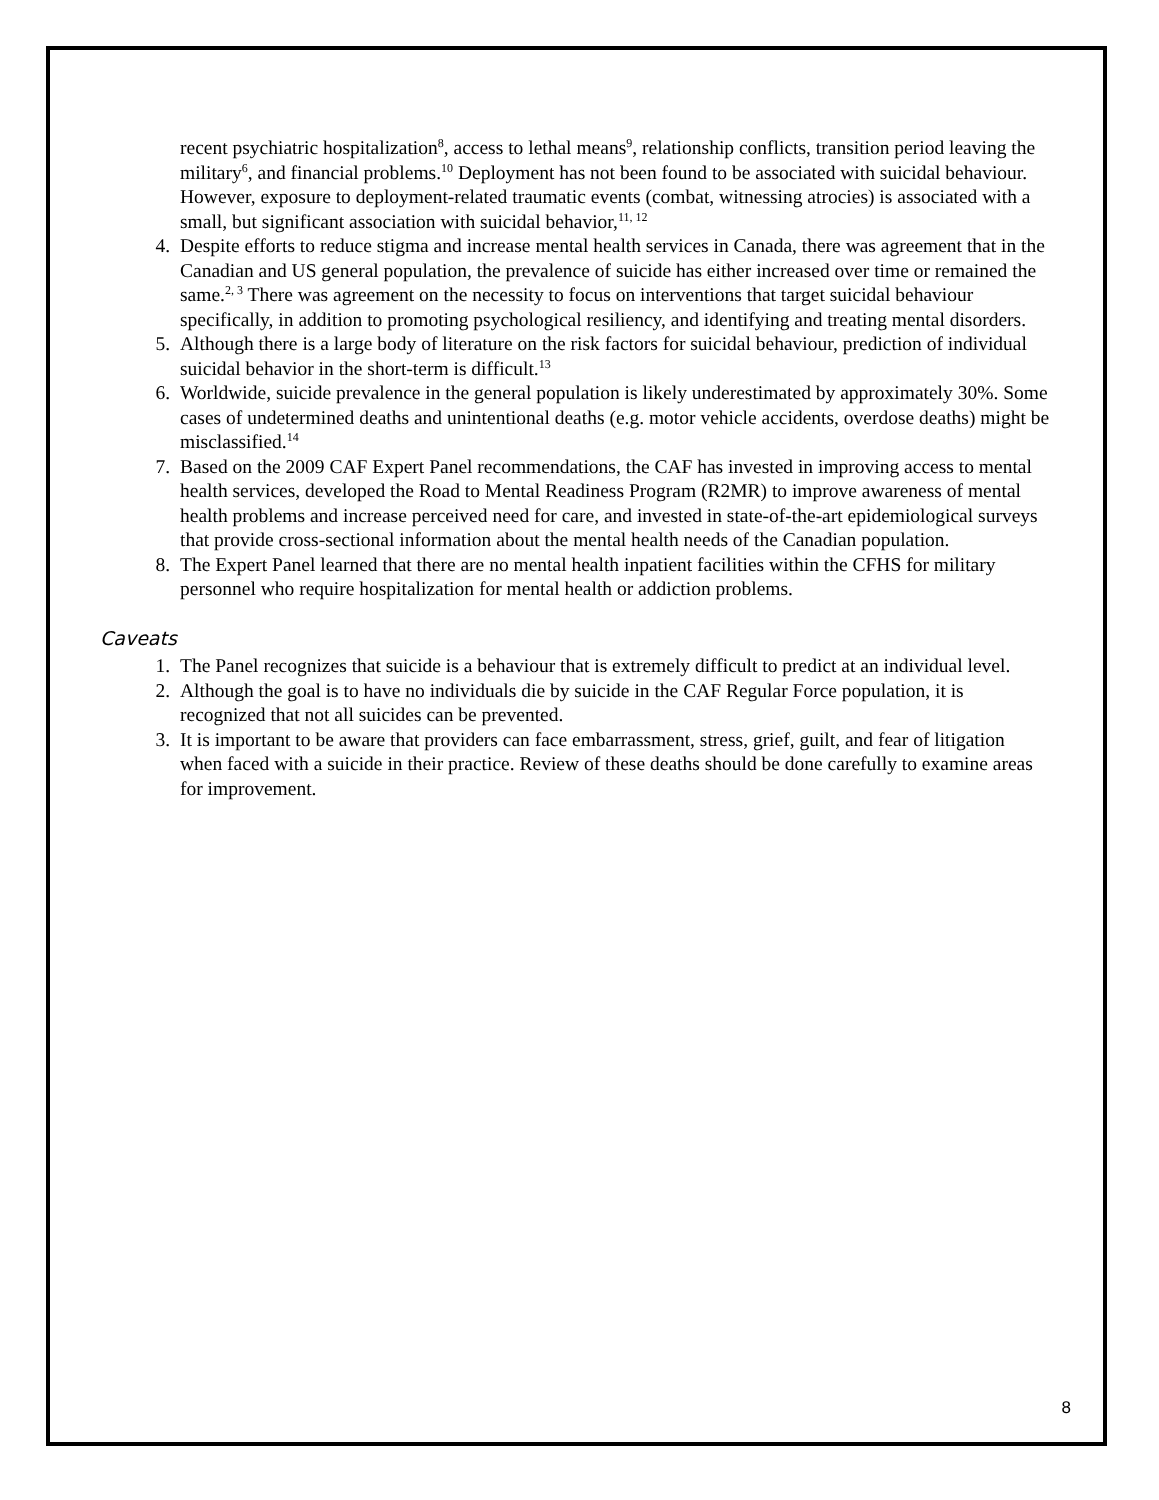recent psychiatric hospitalization<sup>8</sup>, access to lethal means<sup>9</sup>, relationship conflicts, transition period leaving the military<sup>6</sup>, and financial problems.<sup>10</sup> Deployment has not been found to be associated with suicidal behaviour. However, exposure to deployment-related traumatic events (combat, witnessing atrocies) is associated with a small, but significant association with suicidal behavior,<sup>11, 12</sup>
4. Despite efforts to reduce stigma and increase mental health services in Canada, there was agreement that in the Canadian and US general population, the prevalence of suicide has either increased over time or remained the same.<sup>2, 3</sup> There was agreement on the necessity to focus on interventions that target suicidal behaviour specifically, in addition to promoting psychological resiliency, and identifying and treating mental disorders.
5. Although there is a large body of literature on the risk factors for suicidal behaviour, prediction of individual suicidal behavior in the short-term is difficult.<sup>13</sup>
6. Worldwide, suicide prevalence in the general population is likely underestimated by approximately 30%. Some cases of undetermined deaths and unintentional deaths (e.g. motor vehicle accidents, overdose deaths) might be misclassified.<sup>14</sup>
7. Based on the 2009 CAF Expert Panel recommendations, the CAF has invested in improving access to mental health services, developed the Road to Mental Readiness Program (R2MR) to improve awareness of mental health problems and increase perceived need for care, and invested in state-of-the-art epidemiological surveys that provide cross-sectional information about the mental health needs of the Canadian population.
8. The Expert Panel learned that there are no mental health inpatient facilities within the CFHS for military personnel who require hospitalization for mental health or addiction problems.
Caveats
1. The Panel recognizes that suicide is a behaviour that is extremely difficult to predict at an individual level.
2. Although the goal is to have no individuals die by suicide in the CAF Regular Force population, it is recognized that not all suicides can be prevented.
3. It is important to be aware that providers can face embarrassment, stress, grief, guilt, and fear of litigation when faced with a suicide in their practice. Review of these deaths should be done carefully to examine areas for improvement.
8